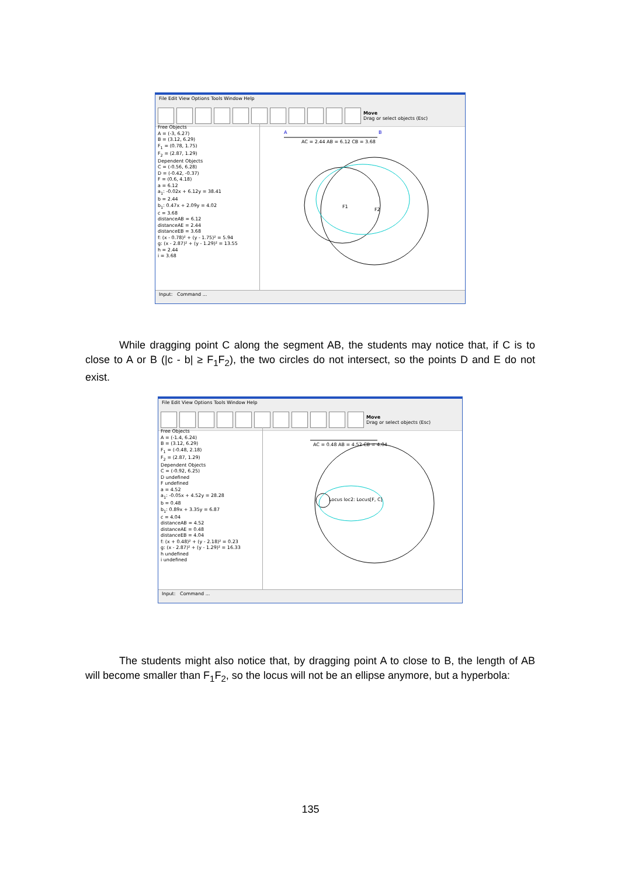File Edit View Options Tools Window Help
Move
Drag or select objects (Esc)
Free Objects
A = (-3, 6.27)
B = (3.12, 6.29)
F<sub>1</sub> = (0.78, 1.75)
F<sub>2</sub> = (2.87, 1.29)
Dependent Objects
C = (-0.56, 6.28)
D = (-0.42, -0.37)
F = (0.6, 4.18)
a = 6.12
a<sub>1</sub>: -0.02x + 6.12y = 38.41
b = 2.44
b<sub>1</sub>: 0.47x + 2.09y = 4.02
c = 3.68
distanceAB = 6.12
distanceAE = 2.44
distanceEB = 3.68
f: (x - 0.78)² + (y - 1.75)² = 5.94
g: (x - 2.87)² + (y - 1.29)² = 13.55
h = 2.44
i = 3.68
AC = 2.44 AB = 6.12 CB = 3.68
A
B
F1
F2
Input: Command ...
While dragging point C along the segment AB, the students may notice that, if C is to close to A or B (|c - b| ≥ F<sub>1</sub>F<sub>2</sub>), the two circles do not intersect, so the points D and E do not exist.
File Edit View Options Tools Window Help
Move
Drag or select objects (Esc)
Free Objects
A = (-1.4, 6.24)
B = (3.12, 6.29)
F<sub>1</sub> = (-0.48, 2.18)
F<sub>2</sub> = (2.87, 1.29)
Dependent Objects
C = (-0.92, 6.25)
D undefined
F undefined
a = 4.52
a<sub>1</sub>: -0.05x + 4.52y = 28.28
b = 0.48
b<sub>1</sub>: 0.89x + 3.35y = 6.87
c = 4.04
distanceAB = 4.52
distanceAE = 0.48
distanceEB = 4.04
f: (x + 0.48)² + (y - 2.18)² = 0.23
g: (x - 2.87)² + (y - 1.29)² = 16.33
h undefined
i undefined
AC = 0.48 AB = 4.52 CB = 4.04
Locus loc2: Locus[F, C]
Input: Command ...
The students might also notice that, by dragging point A to close to B, the length of AB will become smaller than F<sub>1</sub>F<sub>2</sub>, so the locus will not be an ellipse anymore, but a hyperbola:
135